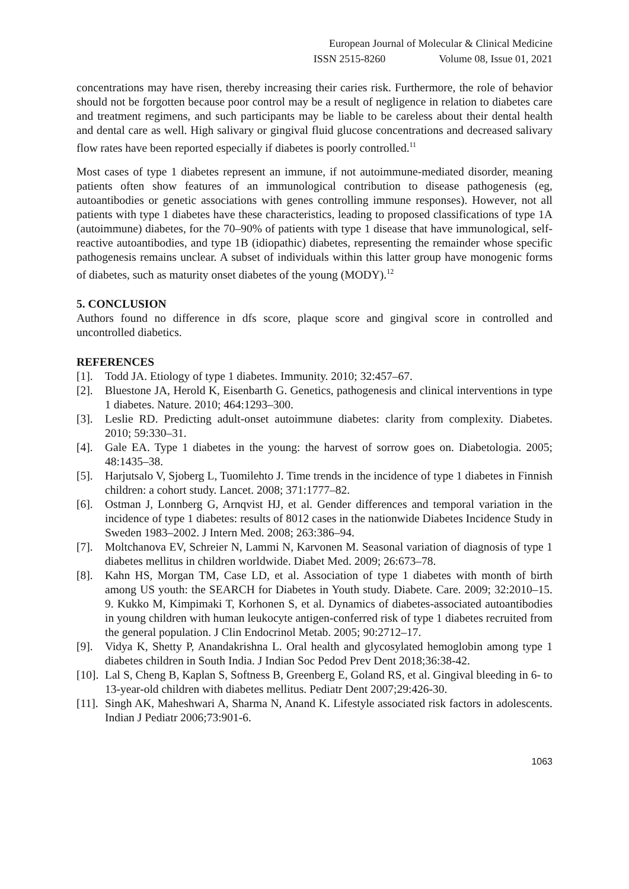European Journal of Molecular & Clinical Medicine
ISSN 2515-8260 Volume 08, Issue 01, 2021
concentrations may have risen, thereby increasing their caries risk. Furthermore, the role of behavior should not be forgotten because poor control may be a result of negligence in relation to diabetes care and treatment regimens, and such participants may be liable to be careless about their dental health and dental care as well. High salivary or gingival fluid glucose concentrations and decreased salivary flow rates have been reported especially if diabetes is poorly controlled.<sup>11</sup>
Most cases of type 1 diabetes represent an immune, if not autoimmune-mediated disorder, meaning patients often show features of an immunological contribution to disease pathogenesis (eg, autoantibodies or genetic associations with genes controlling immune responses). However, not all patients with type 1 diabetes have these characteristics, leading to proposed classifications of type 1A (autoimmune) diabetes, for the 70–90% of patients with type 1 disease that have immunological, self-reactive autoantibodies, and type 1B (idiopathic) diabetes, representing the remainder whose specific pathogenesis remains unclear. A subset of individuals within this latter group have monogenic forms of diabetes, such as maturity onset diabetes of the young (MODY).<sup>12</sup>
5. CONCLUSION
Authors found no difference in dfs score, plaque score and gingival score in controlled and uncontrolled diabetics.
REFERENCES
[1]. Todd JA. Etiology of type 1 diabetes. Immunity. 2010; 32:457–67.
[2]. Bluestone JA, Herold K, Eisenbarth G. Genetics, pathogenesis and clinical interventions in type 1 diabetes. Nature. 2010; 464:1293–300.
[3]. Leslie RD. Predicting adult-onset autoimmune diabetes: clarity from complexity. Diabetes. 2010; 59:330–31.
[4]. Gale EA. Type 1 diabetes in the young: the harvest of sorrow goes on. Diabetologia. 2005; 48:1435–38.
[5]. Harjutsalo V, Sjoberg L, Tuomilehto J. Time trends in the incidence of type 1 diabetes in Finnish children: a cohort study. Lancet. 2008; 371:1777–82.
[6]. Ostman J, Lonnberg G, Arnqvist HJ, et al. Gender differences and temporal variation in the incidence of type 1 diabetes: results of 8012 cases in the nationwide Diabetes Incidence Study in Sweden 1983–2002. J Intern Med. 2008; 263:386–94.
[7]. Moltchanova EV, Schreier N, Lammi N, Karvonen M. Seasonal variation of diagnosis of type 1 diabetes mellitus in children worldwide. Diabet Med. 2009; 26:673–78.
[8]. Kahn HS, Morgan TM, Case LD, et al. Association of type 1 diabetes with month of birth among US youth: the SEARCH for Diabetes in Youth study. Diabete. Care. 2009; 32:2010–15. 9. Kukko M, Kimpimaki T, Korhonen S, et al. Dynamics of diabetes-associated autoantibodies in young children with human leukocyte antigen-conferred risk of type 1 diabetes recruited from the general population. J Clin Endocrinol Metab. 2005; 90:2712–17.
[9]. Vidya K, Shetty P, Anandakrishna L. Oral health and glycosylated hemoglobin among type 1 diabetes children in South India. J Indian Soc Pedod Prev Dent 2018;36:38-42.
[10].
Lal S, Cheng B, Kaplan S, Softness B, Greenberg E, Goland RS, et al. Gingival bleeding in 6- to 13-year-old children with diabetes mellitus. Pediatr Dent 2007;29:426-30.
[11].
Singh AK, Maheshwari A, Sharma N, Anand K. Lifestyle associated risk factors in adolescents. Indian J Pediatr 2006;73:901-6.
1063